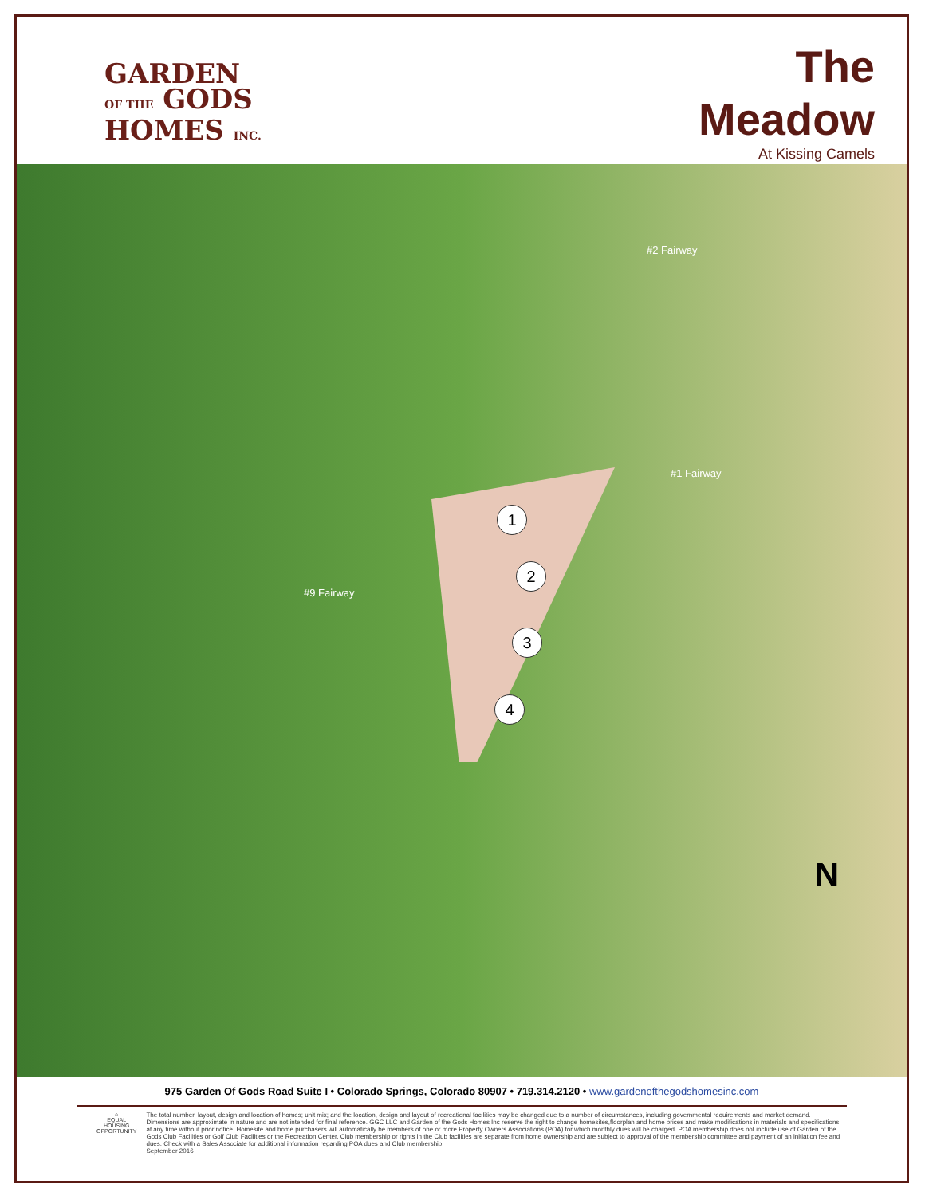GARDEN
OF THE GODS
HOMES INC.
The
Meadow
At Kissing Camels
#2 Fairway
#1 Fairway
#9 Fairway
1
2
3
4
N
975 Garden Of Gods Road Suite I • Colorado Springs, Colorado 80907 • 719.314.2120 • www.gardenofthegodshomesinc.com
⌂
EQUAL HOUSING OPPORTUNITY
The total number, layout, design and location of homes; unit mix; and the location, design and layout of recreational facilities may be changed due to a number of circumstances, including governmental requirements and market demand. Dimensions are approximate in nature and are not intended for final reference. GGC LLC and Garden of the Gods Homes Inc reserve the right to change homesites,floorplan and home prices and make modifications in materials and specifications at any time without prior notice. Homesite and home purchasers will automatically be members of one or more Property Owners Associations (POA) for which monthly dues will be charged. POA membership does not include use of Garden of the Gods Club Facilities or Golf Club Facilities or the Recreation Center. Club membership or rights in the Club facilities are separate from home ownership and are subject to approval of the membership committee and payment of an initiation fee and dues. Check with a Sales Associate for additional information regarding POA dues and Club membership.
September 2016